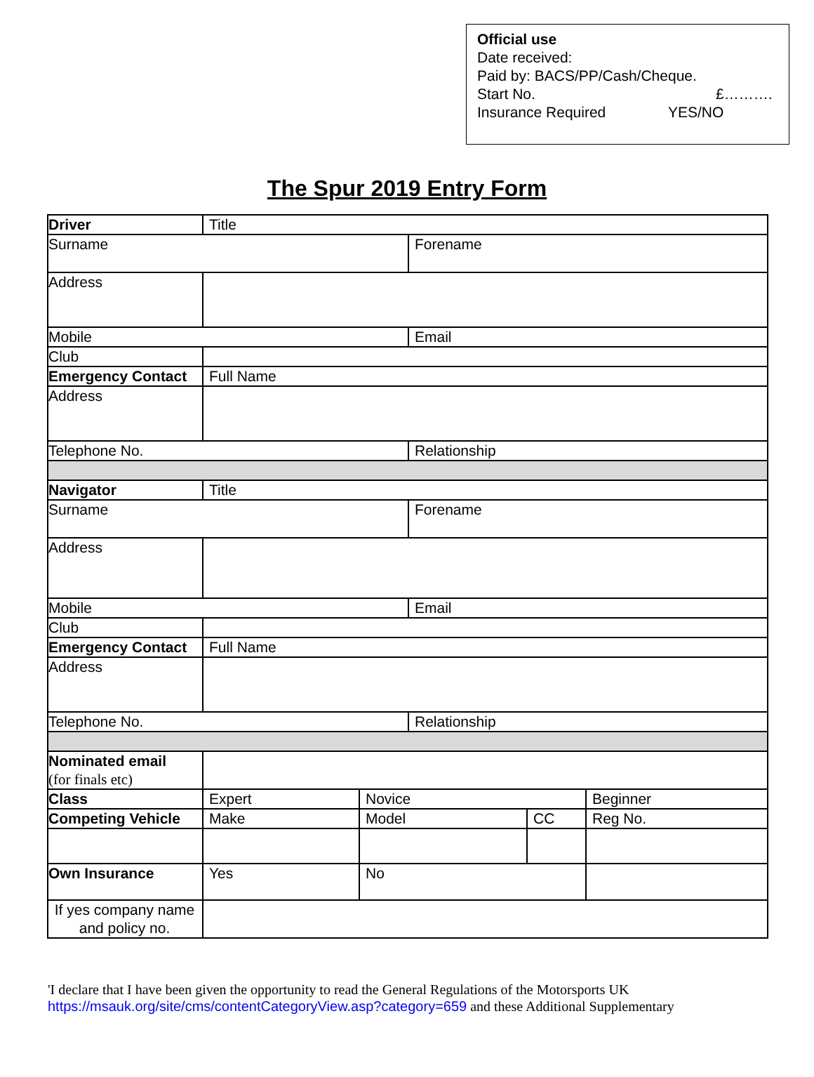Official use
Date received:
Paid by: BACS/PP/Cash/Cheque.
Start No. £……….
Insurance Required YES/NO
The Spur 2019 Entry Form
| Driver | Title | | | | |
| Surname | | | Forename | | |
| Address | | | | | |
| Mobile | | | Email | | |
| Club | | | | | |
| Emergency Contact | Full Name | | | | |
| Address | | | | | |
| Telephone No. | | | Relationship | | |
| Navigator | Title | | | | |
| Surname | | | Forename | | |
| Address | | | | | |
| Mobile | | | Email | | |
| Club | | | | | |
| Emergency Contact | Full Name | | | | |
| Address | | | | | |
| Telephone No. | | | Relationship | | |
| Nominated email (for finals etc) | | | | | |
| Class | Expert | Novice | | | Beginner |
| Competing Vehicle | Make | Model | | CC | Reg No. |
| Own Insurance | Yes | No | | | |
| If yes company name and policy no. | | | | | |
'I declare that I have been given the opportunity to read the General Regulations of the Motorsports UK
https://msauk.org/site/cms/contentCategoryView.asp?category=659 and these Additional Supplementary